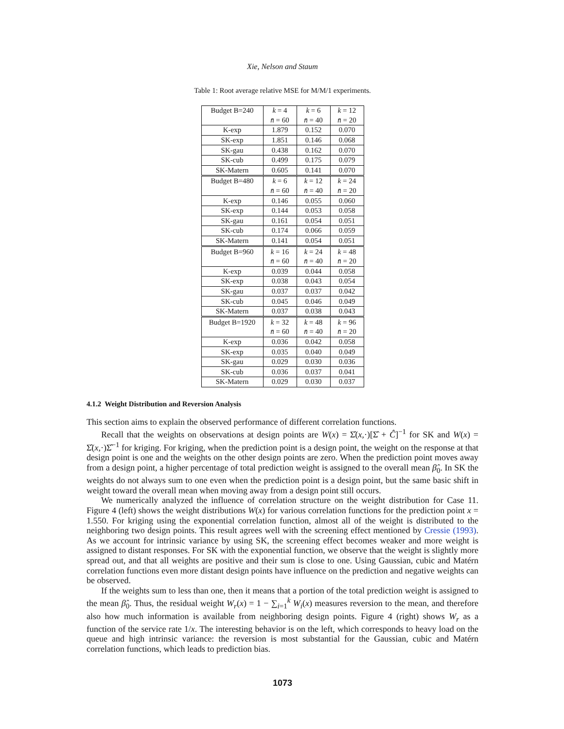Xie, Nelson and Staum
Table 1: Root average relative MSE for M/M/1 experiments.
| Budget B=240 | k = 4 | k = 6 | k = 12 |
| | n̄ = 60 | n̄ = 40 | n̄ = 20 |
| K-exp | 1.879 | 0.152 | 0.070 |
| SK-exp | 1.851 | 0.146 | 0.068 |
| SK-gau | 0.438 | 0.162 | 0.070 |
| SK-cub | 0.499 | 0.175 | 0.079 |
| SK-Matern | 0.605 | 0.141 | 0.070 |
| Budget B=480 | k = 6 | k = 12 | k = 24 |
| | n̄ = 60 | n̄ = 40 | n̄ = 20 |
| K-exp | 0.146 | 0.055 | 0.060 |
| SK-exp | 0.144 | 0.053 | 0.058 |
| SK-gau | 0.161 | 0.054 | 0.051 |
| SK-cub | 0.174 | 0.066 | 0.059 |
| SK-Matern | 0.141 | 0.054 | 0.051 |
| Budget B=960 | k = 16 | k = 24 | k = 48 |
| | n̄ = 60 | n̄ = 40 | n̄ = 20 |
| K-exp | 0.039 | 0.044 | 0.058 |
| SK-exp | 0.038 | 0.043 | 0.054 |
| SK-gau | 0.037 | 0.037 | 0.042 |
| SK-cub | 0.045 | 0.046 | 0.049 |
| SK-Matern | 0.037 | 0.038 | 0.043 |
| Budget B=1920 | k = 32 | k = 48 | k = 96 |
| | n̄ = 60 | n̄ = 40 | n̄ = 20 |
| K-exp | 0.036 | 0.042 | 0.058 |
| SK-exp | 0.035 | 0.040 | 0.049 |
| SK-gau | 0.029 | 0.030 | 0.036 |
| SK-cub | 0.036 | 0.037 | 0.041 |
| SK-Matern | 0.029 | 0.030 | 0.037 |
4.1.2 Weight Distribution and Reversion Analysis
This section aims to explain the observed performance of different correlation functions.
Recall that the weights on observations at design points are W(x) = Σ̂(x,·)[Σ̂ + Ĉ]<sup>−1</sup> for SK and W(x) = Σ̂(x,·)Σ̂<sup>−1</sup> for kriging. For kriging, when the prediction point is a design point, the weight on the response at that design point is one and the weights on the other design points are zero. When the prediction point moves away from a design point, a higher percentage of total prediction weight is assigned to the overall mean β̂<sub>0</sub>. In SK the weights do not always sum to one even when the prediction point is a design point, but the same basic shift in weight toward the overall mean when moving away from a design point still occurs.
We numerically analyzed the influence of correlation structure on the weight distribution for Case 11. Figure 4 (left) shows the weight distributions W(x) for various correlation functions for the prediction point x = 1.550. For kriging using the exponential correlation function, almost all of the weight is distributed to the neighboring two design points. This result agrees well with the screening effect mentioned by Cressie (1993). As we account for intrinsic variance by using SK, the screening effect becomes weaker and more weight is assigned to distant responses. For SK with the exponential function, we observe that the weight is slightly more spread out, and that all weights are positive and their sum is close to one. Using Gaussian, cubic and Matérn correlation functions even more distant design points have influence on the prediction and negative weights can be observed.
If the weights sum to less than one, then it means that a portion of the total prediction weight is assigned to the mean β̂<sub>0</sub>. Thus, the residual weight W<sub>r</sub>(x) = 1 − ∑<sub>i=1</sub><sup>k</sup> W<sub>i</sub>(x) measures reversion to the mean, and therefore also how much information is available from neighboring design points. Figure 4 (right) shows W<sub>r</sub> as a function of the service rate 1/x. The interesting behavior is on the left, which corresponds to heavy load on the queue and high intrinsic variance: the reversion is most substantial for the Gaussian, cubic and Matérn correlation functions, which leads to prediction bias.
1073